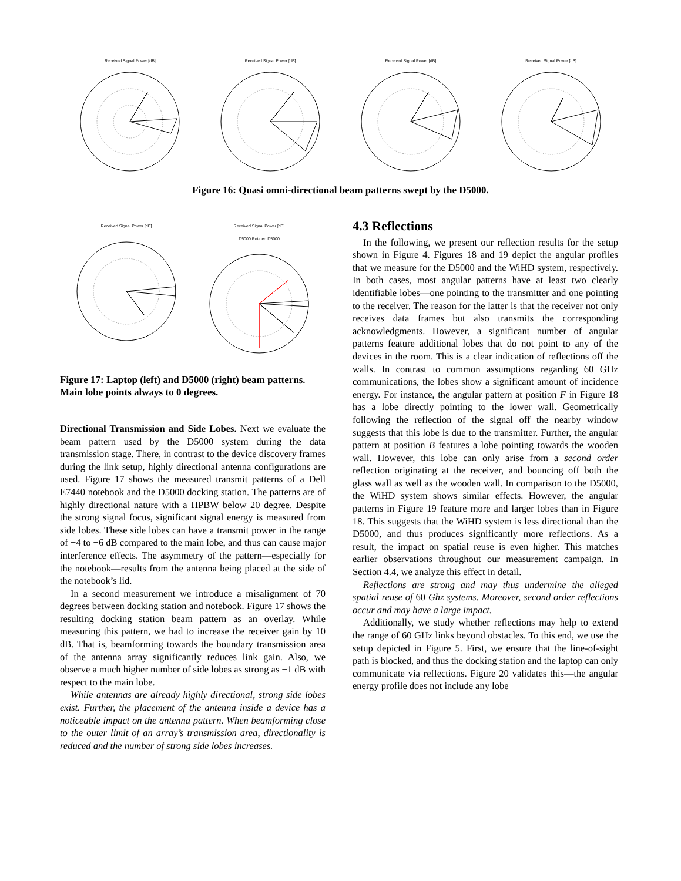Received Signal Power [dB] Received Signal Power [dB] Received Signal Power [dB] Received Signal Power [dB]
Figure 16: Quasi omni-directional beam patterns swept by the D5000.
Received Signal Power [dB] Received Signal Power [dB]
D5000 Rotated D5000
Figure 17: Laptop (left) and D5000 (right) beam patterns. Main lobe points always to 0 degrees.
Directional Transmission and Side Lobes. Next we evaluate the beam pattern used by the D5000 system during the data transmission stage. There, in contrast to the device discovery frames during the link setup, highly directional antenna configurations are used. Figure 17 shows the measured transmit patterns of a Dell E7440 notebook and the D5000 docking station. The patterns are of highly directional nature with a HPBW below 20 degree. Despite the strong signal focus, significant signal energy is measured from side lobes. These side lobes can have a transmit power in the range of −4 to −6 dB compared to the main lobe, and thus can cause major interference effects. The asymmetry of the pattern—especially for the notebook—results from the antenna being placed at the side of the notebook’s lid.
In a second measurement we introduce a misalignment of 70 degrees between docking station and notebook. Figure 17 shows the resulting docking station beam pattern as an overlay. While measuring this pattern, we had to increase the receiver gain by 10 dB. That is, beamforming towards the boundary transmission area of the antenna array significantly reduces link gain. Also, we observe a much higher number of side lobes as strong as −1 dB with respect to the main lobe.
While antennas are already highly directional, strong side lobes exist. Further, the placement of the antenna inside a device has a noticeable impact on the antenna pattern. When beamforming close to the outer limit of an array’s transmission area, directionality is reduced and the number of strong side lobes increases.
4.3 Reflections
In the following, we present our reflection results for the setup shown in Figure 4. Figures 18 and 19 depict the angular profiles that we measure for the D5000 and the WiHD system, respectively. In both cases, most angular patterns have at least two clearly identifiable lobes—one pointing to the transmitter and one pointing to the receiver. The reason for the latter is that the receiver not only receives data frames but also transmits the corresponding acknowledgments. However, a significant number of angular patterns feature additional lobes that do not point to any of the devices in the room. This is a clear indication of reflections off the walls. In contrast to common assumptions regarding 60 GHz communications, the lobes show a significant amount of incidence energy. For instance, the angular pattern at position F in Figure 18 has a lobe directly pointing to the lower wall. Geometrically following the reflection of the signal off the nearby window suggests that this lobe is due to the transmitter. Further, the angular pattern at position B features a lobe pointing towards the wooden wall. However, this lobe can only arise from a second order reflection originating at the receiver, and bouncing off both the glass wall as well as the wooden wall. In comparison to the D5000, the WiHD system shows similar effects. However, the angular patterns in Figure 19 feature more and larger lobes than in Figure 18. This suggests that the WiHD system is less directional than the D5000, and thus produces significantly more reflections. As a result, the impact on spatial reuse is even higher. This matches earlier observations throughout our measurement campaign. In Section 4.4, we analyze this effect in detail.
Reflections are strong and may thus undermine the alleged spatial reuse of 60 Ghz systems. Moreover, second order reflections occur and may have a large impact.
Additionally, we study whether reflections may help to extend the range of 60 GHz links beyond obstacles. To this end, we use the setup depicted in Figure 5. First, we ensure that the line-of-sight path is blocked, and thus the docking station and the laptop can only communicate via reflections. Figure 20 validates this—the angular energy profile does not include any lobe